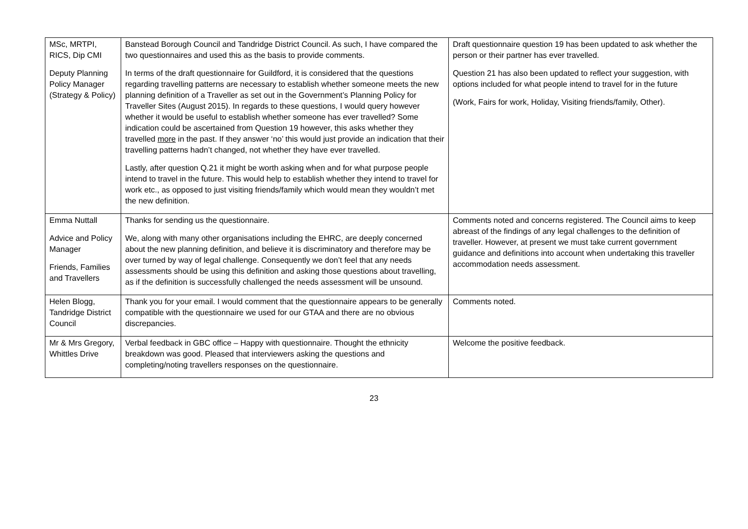| MSc, MRTPI, RICS, Dip CMI Deputy Planning Policy Manager (Strategy & Policy) | Banstead Borough Council and Tandridge District Council. As such, I have compared the two questionnaires and used this as the basis to provide comments. In terms of the draft questionnaire for Guildford, it is considered that the questions regarding travelling patterns are necessary to establish whether someone meets the new planning definition of a Traveller as set out in the Government’s Planning Policy for Traveller Sites (August 2015). In regards to these questions, I would query however whether it would be useful to establish whether someone has ever travelled? Some indication could be ascertained from Question 19 however, this asks whether they travelled more in the past. If they answer ‘no’ this would just provide an indication that their travelling patterns hadn’t changed, not whether they have ever travelled. Lastly, after question Q.21 it might be worth asking when and for what purpose people intend to travel in the future. This would help to establish whether they intend to travel for work etc., as opposed to just visiting friends/family which would mean they wouldn’t met the new definition. | Draft questionnaire question 19 has been updated to ask whether the person or their partner has ever travelled. Question 21 has also been updated to reflect your suggestion, with options included for what people intend to travel for in the future (Work, Fairs for work, Holiday, Visiting friends/family, Other). |
| Emma Nuttall Advice and Policy Manager Friends, Families and Travellers | Thanks for sending us the questionnaire. We, along with many other organisations including the EHRC, are deeply concerned about the new planning definition, and believe it is discriminatory and therefore may be over turned by way of legal challenge. Consequently we don’t feel that any needs assessments should be using this definition and asking those questions about travelling, as if the definition is successfully challenged the needs assessment will be unsound. | Comments noted and concerns registered. The Council aims to keep abreast of the findings of any legal challenges to the definition of traveller. However, at present we must take current government guidance and definitions into account when undertaking this traveller accommodation needs assessment. |
| Helen Blogg, Tandridge District Council | Thank you for your email. I would comment that the questionnaire appears to be generally compatible with the questionnaire we used for our GTAA and there are no obvious discrepancies. | Comments noted. |
| Mr & Mrs Gregory, Whittles Drive | Verbal feedback in GBC office – Happy with questionnaire. Thought the ethnicity breakdown was good. Pleased that interviewers asking the questions and completing/noting travellers responses on the questionnaire. | Welcome the positive feedback. |
23